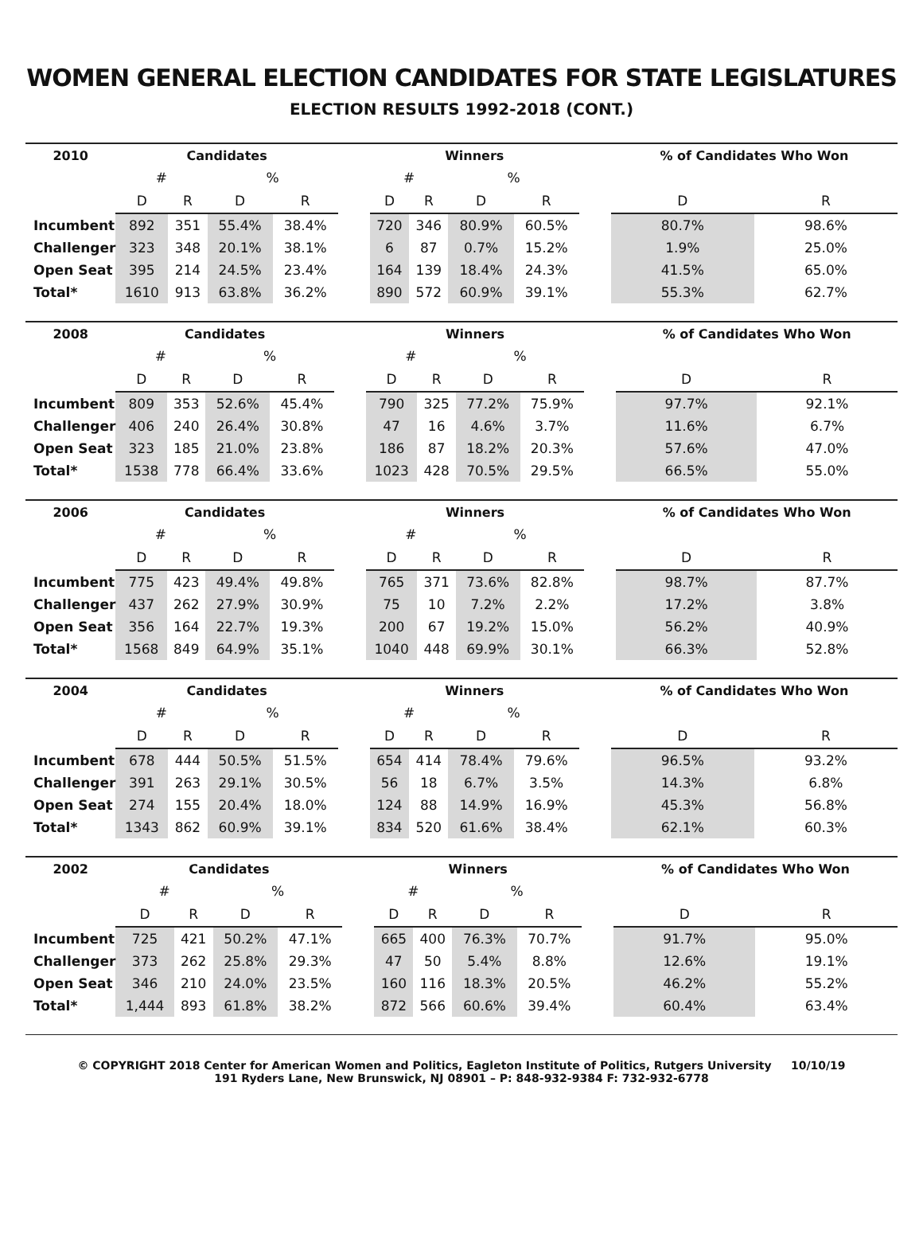WOMEN GENERAL ELECTION CANDIDATES FOR STATE LEGISLATURES
ELECTION RESULTS 1992-2018 (CONT.)
| 2010 | Candidates | | | | | Winners | | | | | % of Candidates Who Won | |
| --- | --- | --- | --- | --- | --- | --- | --- | --- | --- | --- | --- | --- |
| | # | | % | | | # | | % | | | | |
| | D | R | D | R | | D | R | D | R | | D | R |
| Incumbent | 892 | 351 | 55.4% | 38.4% | | 720 | 346 | 80.9% | 60.5% | | 80.7% | 98.6% |
| Challenger | 323 | 348 | 20.1% | 38.1% | | 6 | 87 | 0.7% | 15.2% | | 1.9% | 25.0% |
| Open Seat | 395 | 214 | 24.5% | 23.4% | | 164 | 139 | 18.4% | 24.3% | | 41.5% | 65.0% |
| Total* | 1610 | 913 | 63.8% | 36.2% | | 890 | 572 | 60.9% | 39.1% | | 55.3% | 62.7% |
| 2008 | Candidates | | | | | Winners | | | | | % of Candidates Who Won | |
| --- | --- | --- | --- | --- | --- | --- | --- | --- | --- | --- | --- | --- |
| | # | | % | | | # | | % | | | | |
| | D | R | D | R | | D | R | D | R | | D | R |
| Incumbent | 809 | 353 | 52.6% | 45.4% | | 790 | 325 | 77.2% | 75.9% | | 97.7% | 92.1% |
| Challenger | 406 | 240 | 26.4% | 30.8% | | 47 | 16 | 4.6% | 3.7% | | 11.6% | 6.7% |
| Open Seat | 323 | 185 | 21.0% | 23.8% | | 186 | 87 | 18.2% | 20.3% | | 57.6% | 47.0% |
| Total* | 1538 | 778 | 66.4% | 33.6% | | 1023 | 428 | 70.5% | 29.5% | | 66.5% | 55.0% |
| 2006 | Candidates | | | | | Winners | | | | | % of Candidates Who Won | |
| --- | --- | --- | --- | --- | --- | --- | --- | --- | --- | --- | --- | --- |
| | # | | % | | | # | | % | | | | |
| | D | R | D | R | | D | R | D | R | | D | R |
| Incumbent | 775 | 423 | 49.4% | 49.8% | | 765 | 371 | 73.6% | 82.8% | | 98.7% | 87.7% |
| Challenger | 437 | 262 | 27.9% | 30.9% | | 75 | 10 | 7.2% | 2.2% | | 17.2% | 3.8% |
| Open Seat | 356 | 164 | 22.7% | 19.3% | | 200 | 67 | 19.2% | 15.0% | | 56.2% | 40.9% |
| Total* | 1568 | 849 | 64.9% | 35.1% | | 1040 | 448 | 69.9% | 30.1% | | 66.3% | 52.8% |
| 2004 | Candidates | | | | | Winners | | | | | % of Candidates Who Won | |
| --- | --- | --- | --- | --- | --- | --- | --- | --- | --- | --- | --- | --- |
| | # | | % | | | # | | % | | | | |
| | D | R | D | R | | D | R | D | R | | D | R |
| Incumbent | 678 | 444 | 50.5% | 51.5% | | 654 | 414 | 78.4% | 79.6% | | 96.5% | 93.2% |
| Challenger | 391 | 263 | 29.1% | 30.5% | | 56 | 18 | 6.7% | 3.5% | | 14.3% | 6.8% |
| Open Seat | 274 | 155 | 20.4% | 18.0% | | 124 | 88 | 14.9% | 16.9% | | 45.3% | 56.8% |
| Total* | 1343 | 862 | 60.9% | 39.1% | | 834 | 520 | 61.6% | 38.4% | | 62.1% | 60.3% |
| 2002 | Candidates | | | | | Winners | | | | | % of Candidates Who Won | |
| --- | --- | --- | --- | --- | --- | --- | --- | --- | --- | --- | --- | --- |
| | # | | % | | | # | | % | | | | |
| | D | R | D | R | | D | R | D | R | | D | R |
| Incumbent | 725 | 421 | 50.2% | 47.1% | | 665 | 400 | 76.3% | 70.7% | | 91.7% | 95.0% |
| Challenger | 373 | 262 | 25.8% | 29.3% | | 47 | 50 | 5.4% | 8.8% | | 12.6% | 19.1% |
| Open Seat | 346 | 210 | 24.0% | 23.5% | | 160 | 116 | 18.3% | 20.5% | | 46.2% | 55.2% |
| Total* | 1,444 | 893 | 61.8% | 38.2% | | 872 | 566 | 60.6% | 39.4% | | 60.4% | 63.4% |
© COPYRIGHT 2018 Center for American Women and Politics, Eagleton Institute of Politics, Rutgers University 10/10/19
191 Ryders Lane, New Brunswick, NJ 08901 – P: 848-932-9384 F: 732-932-6778